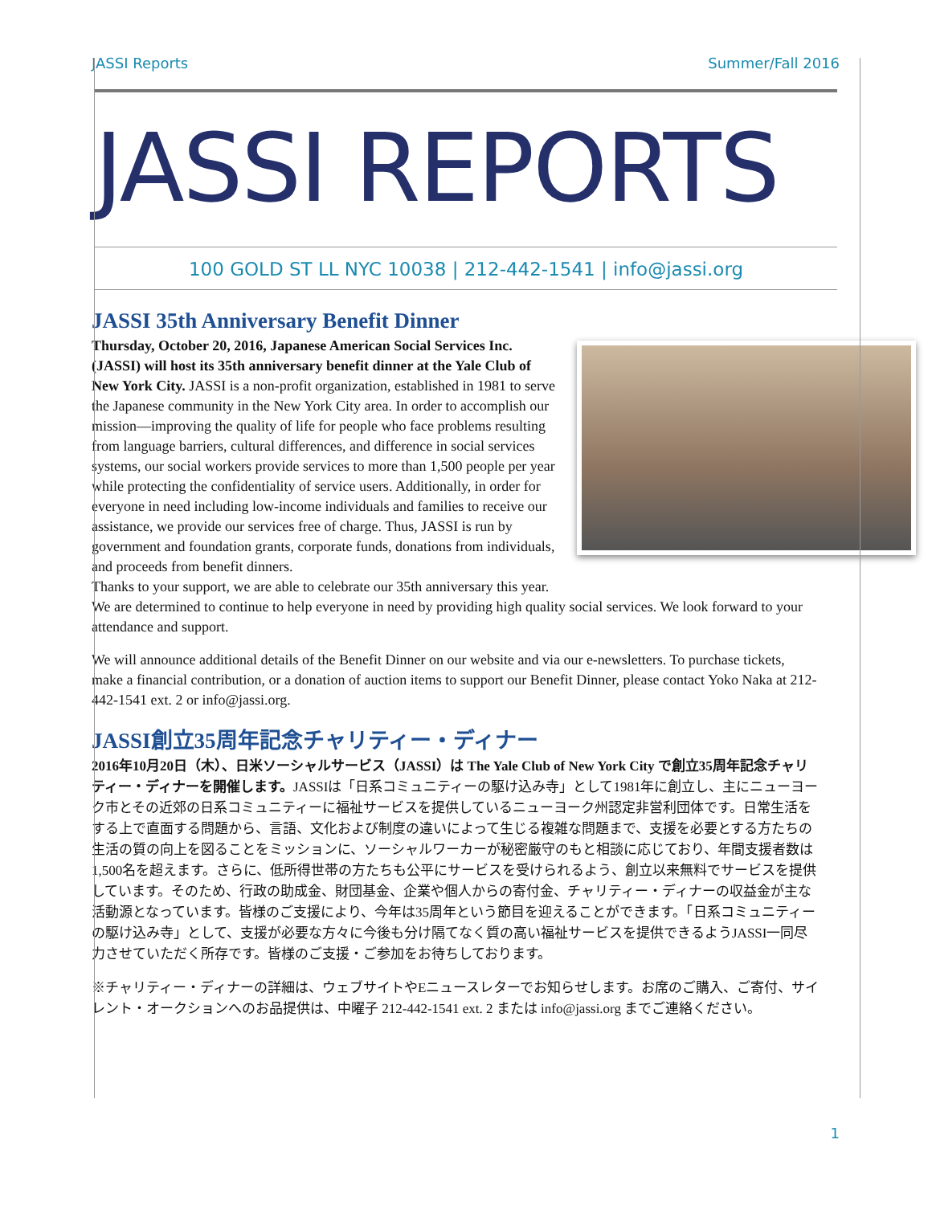JASSI Reports Summer/Fall 2016
JASSI REPORTS
100 GOLD ST LL NYC 10038 | 212-442-1541 | info@jassi.org
JASSI 35th Anniversary Benefit Dinner
Thursday, October 20, 2016, Japanese American Social Services Inc. (JASSI) will host its 35th anniversary benefit dinner at the Yale Club of New York City. JASSI is a non-profit organization, established in 1981 to serve the Japanese community in the New York City area. In order to accomplish our mission—improving the quality of life for people who face problems resulting from language barriers, cultural differences, and difference in social services systems, our social workers provide services to more than 1,500 people per year while protecting the confidentiality of service users. Additionally, in order for everyone in need including low-income individuals and families to receive our assistance, we provide our services free of charge. Thus, JASSI is run by government and foundation grants, corporate funds, donations from individuals, and proceeds from benefit dinners.
Thanks to your support, we are able to celebrate our 35th anniversary this year. We are determined to continue to help everyone in need by providing high quality social services. We look forward to your attendance and support.
We will announce additional details of the Benefit Dinner on our website and via our e-newsletters. To purchase tickets, make a financial contribution, or a donation of auction items to support our Benefit Dinner, please contact Yoko Naka at 212-442-1541 ext. 2 or info@jassi.org.
JASSI創立35周年記念チャリティー・ディナー
2016年10月20日（木）、日米ソーシャルサービス（JASSI）は The Yale Club of New York City で創立35周年記念チャリティー・ディナーを開催します。JASSIは「日系コミュニティーの駆け込み寺」として1981年に創立し、主にニューヨーク市とその近郊の日系コミュニティーに福祉サービスを提供しているニューヨーク州認定非営利団体です。日常生活をする上で直面する問題から、言語、文化および制度の違いによって生じる複雑な問題まで、支援を必要とする方たちの生活の質の向上を図ることをミッションに、ソーシャルワーカーが秘密厳守のもと相談に応じており、年間支援者数は1,500名を超えます。さらに、低所得世帯の方たちも公平にサービスを受けられるよう、創立以来無料でサービスを提供しています。そのため、行政の助成金、財団基金、企業や個人からの寄付金、チャリティー・ディナーの収益金が主な活動源となっています。皆様のご支援により、今年は35周年という節目を迎えることができます。「日系コミュニティーの駆け込み寺」として、支援が必要な方々に今後も分け隔てなく質の高い福祉サービスを提供できるようJASSI一同尽力させていただく所存です。皆様のご支援・ご参加をお待ちしております。
※チャリティー・ディナーの詳細は、ウェブサイトやEニュースレターでお知らせします。お席のご購入、ご寄付、サイレント・オークションへのお品提供は、中曜子 212-442-1541 ext. 2 または info@jassi.org までご連絡ください。
1